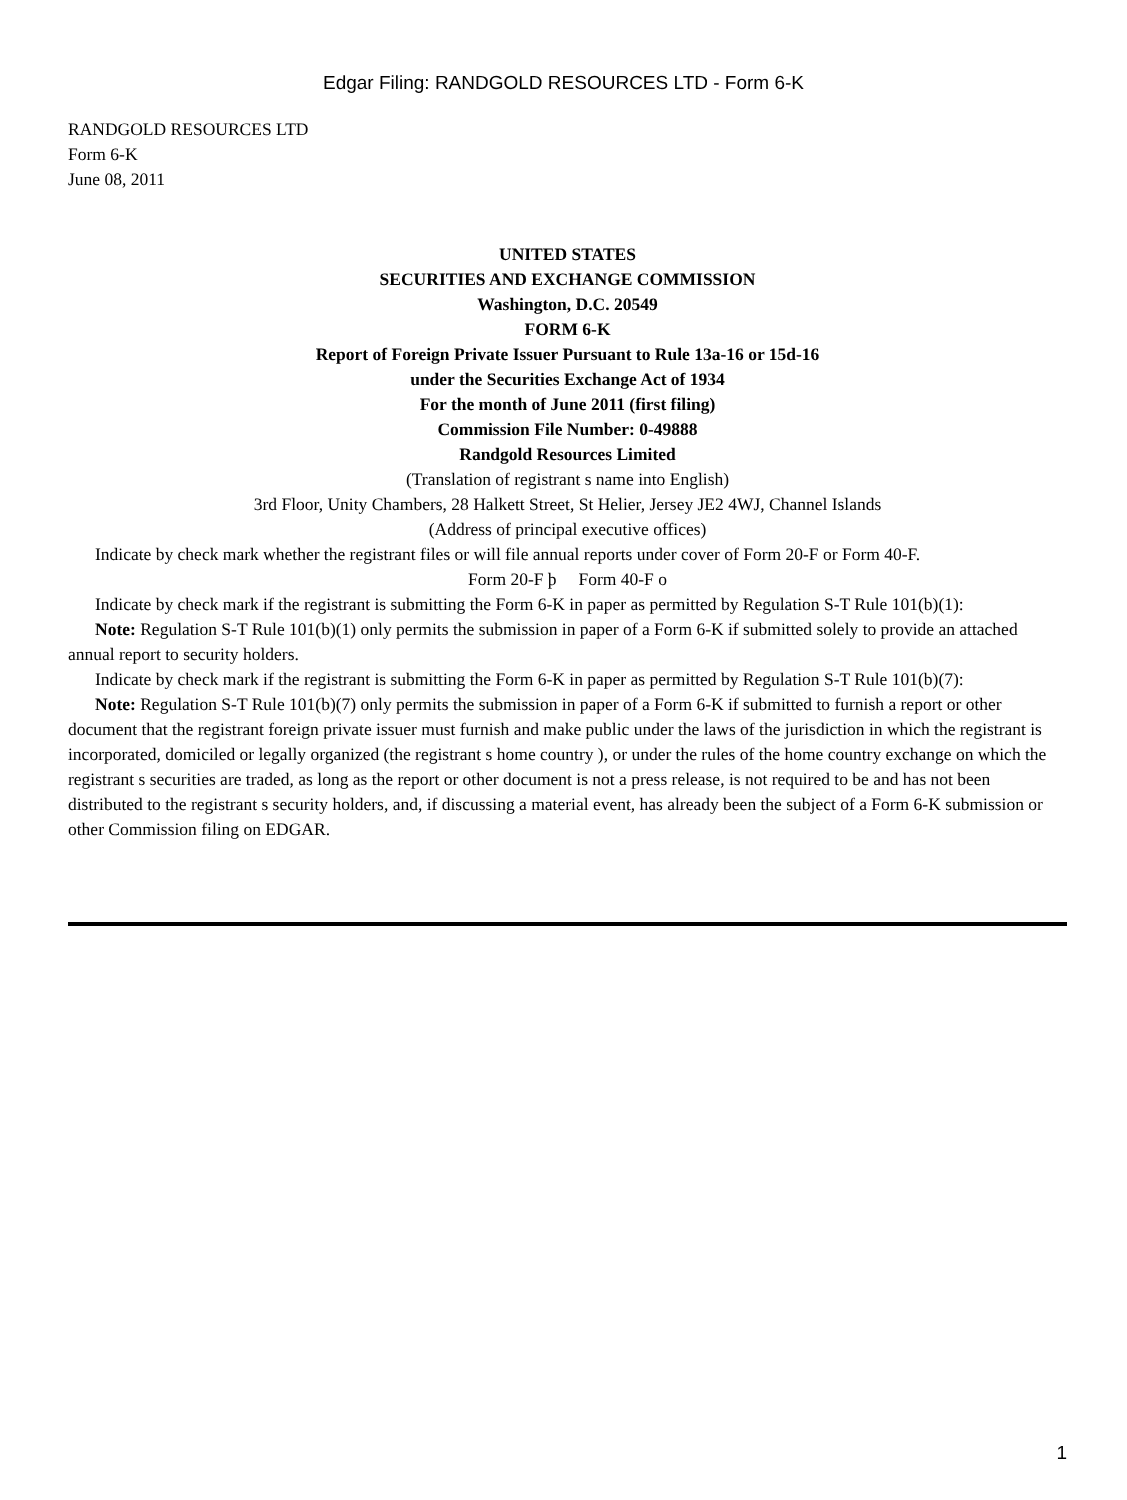Edgar Filing: RANDGOLD RESOURCES LTD - Form 6-K
RANDGOLD RESOURCES LTD
Form 6-K
June 08, 2011
UNITED STATES
SECURITIES AND EXCHANGE COMMISSION
Washington, D.C. 20549
FORM 6-K
Report of Foreign Private Issuer Pursuant to Rule 13a-16 or 15d-16
under the Securities Exchange Act of 1934
For the month of June 2011 (first filing)
Commission File Number: 0-49888
Randgold Resources Limited
(Translation of registrant s name into English)
3rd Floor, Unity Chambers, 28 Halkett Street, St Helier, Jersey JE2 4WJ, Channel Islands
(Address of principal executive offices)
Indicate by check mark whether the registrant files or will file annual reports under cover of Form 20-F or Form 40-F.
Form 20-F þ Form 40-F o
Indicate by check mark if the registrant is submitting the Form 6-K in paper as permitted by Regulation S-T Rule 101(b)(1):
Note: Regulation S-T Rule 101(b)(1) only permits the submission in paper of a Form 6-K if submitted solely to provide an attached annual report to security holders.
Indicate by check mark if the registrant is submitting the Form 6-K in paper as permitted by Regulation S-T Rule 101(b)(7):
Note: Regulation S-T Rule 101(b)(7) only permits the submission in paper of a Form 6-K if submitted to furnish a report or other document that the registrant foreign private issuer must furnish and make public under the laws of the jurisdiction in which the registrant is incorporated, domiciled or legally organized (the registrant s home country ), or under the rules of the home country exchange on which the registrant s securities are traded, as long as the report or other document is not a press release, is not required to be and has not been distributed to the registrant s security holders, and, if discussing a material event, has already been the subject of a Form 6-K submission or other Commission filing on EDGAR.
1